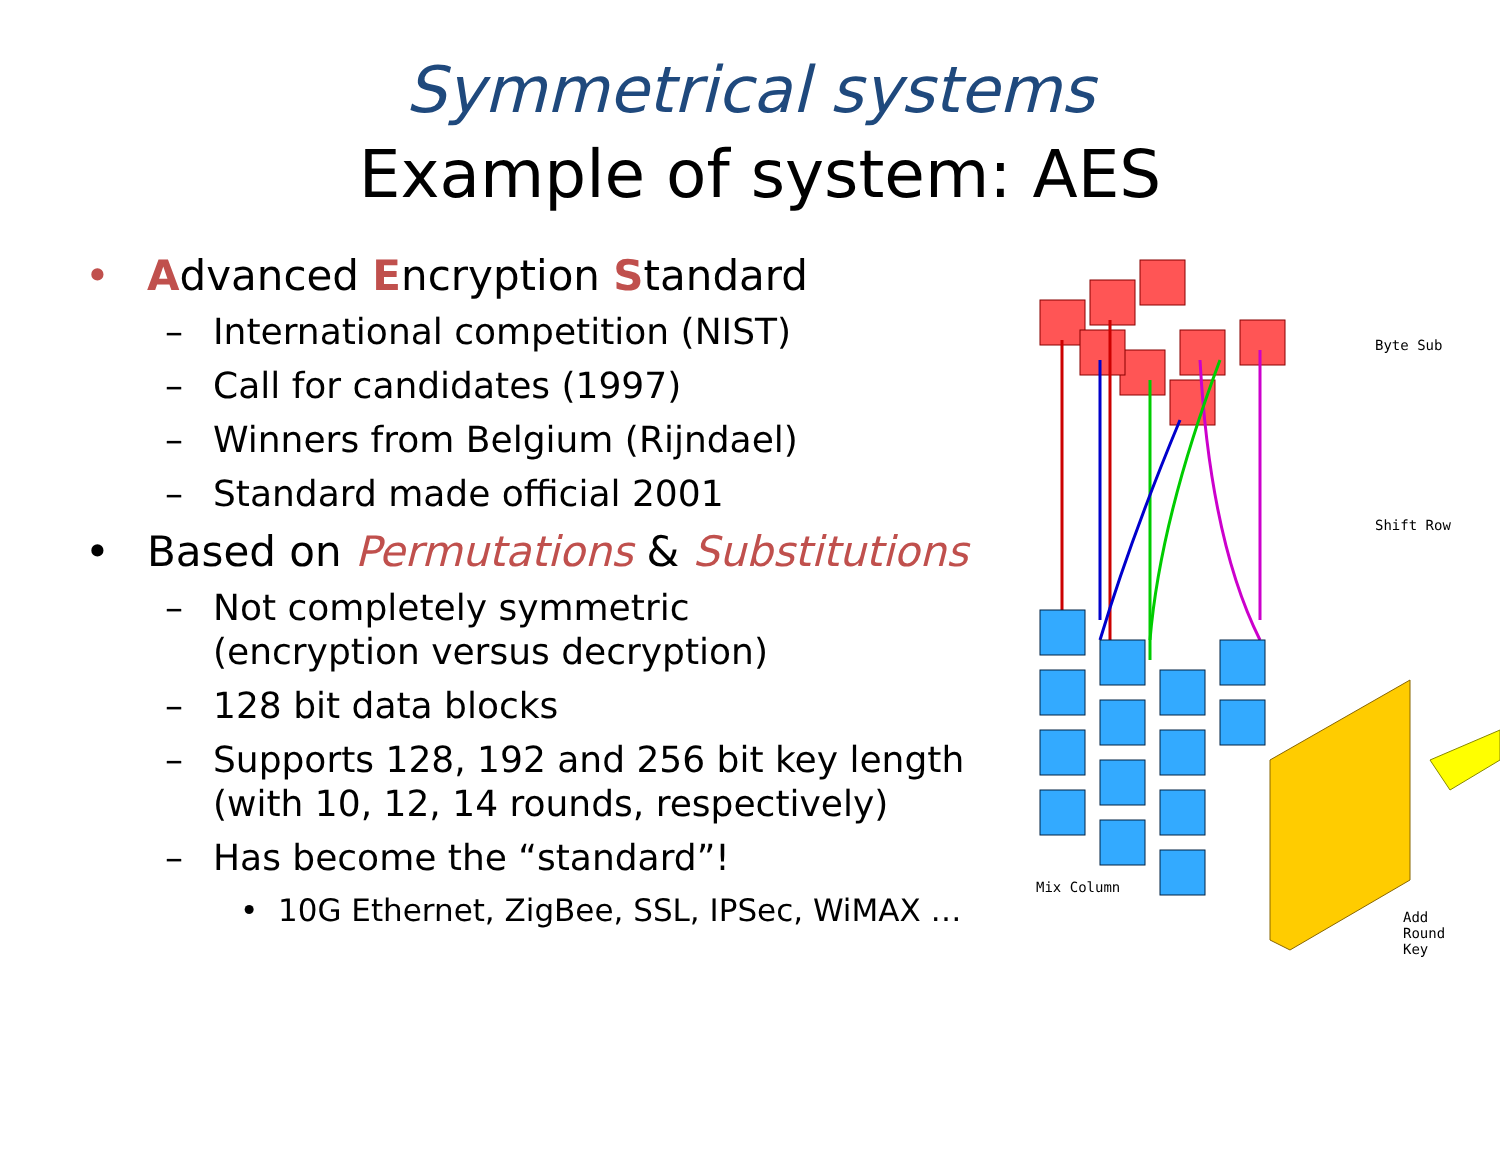Symmetrical systems
Example of system: AES
• Advanced Encryption Standard
– International competition (NIST)
– Call for candidates (1997)
– Winners from Belgium (Rijndael)
– Standard made official 2001
• Based on Permutations & Substitutions
– Not completely symmetric
(encryption versus decryption)
– 128 bit data blocks
– Supports 128, 192 and 256 bit key length
(with 10, 12, 14 rounds, respectively)
– Has become the “standard”!
• 10G Ethernet, ZigBee, SSL, IPSec, WiMAX …
Byte Sub
Shift Row
Mix Column
Add
Round
Key